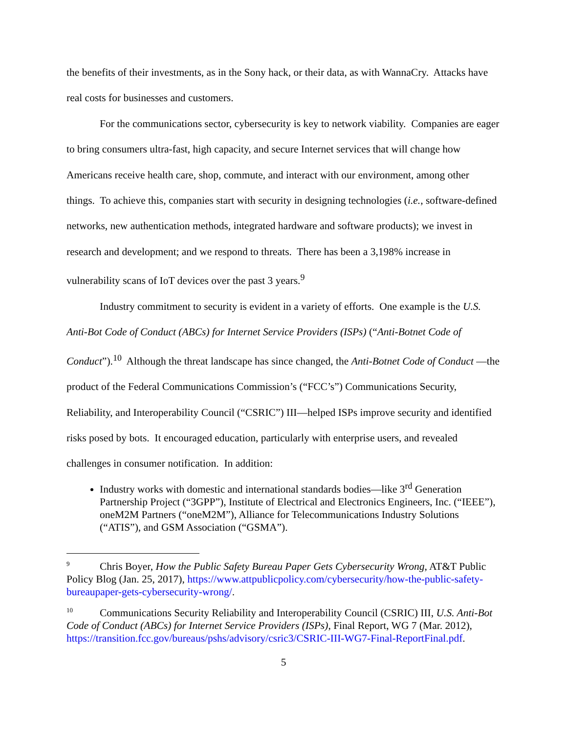the benefits of their investments, as in the Sony hack, or their data, as with WannaCry. Attacks have real costs for businesses and customers.
For the communications sector, cybersecurity is key to network viability. Companies are eager to bring consumers ultra-fast, high capacity, and secure Internet services that will change how Americans receive health care, shop, commute, and interact with our environment, among other things. To achieve this, companies start with security in designing technologies (i.e., software-defined networks, new authentication methods, integrated hardware and software products); we invest in research and development; and we respond to threats. There has been a 3,198% increase in vulnerability scans of IoT devices over the past 3 years.<sup>9</sup>
Industry commitment to security is evident in a variety of efforts. One example is the U.S. Anti-Bot Code of Conduct (ABCs) for Internet Service Providers (ISPs) (“Anti-Botnet Code of Conduct”).<sup>10</sup> Although the threat landscape has since changed, the Anti-Botnet Code of Conduct —the product of the Federal Communications Commission’s (“FCC’s”) Communications Security, Reliability, and Interoperability Council (“CSRIC”) III—helped ISPs improve security and identified risks posed by bots. It encouraged education, particularly with enterprise users, and revealed challenges in consumer notification. In addition:
Industry works with domestic and international standards bodies—like 3<sup>rd</sup> Generation Partnership Project (“3GPP”), Institute of Electrical and Electronics Engineers, Inc. (“IEEE”), oneM2M Partners (“oneM2M”), Alliance for Telecommunications Industry Solutions (“ATIS”), and GSM Association (“GSMA”).
<sup>9</sup> Chris Boyer, How the Public Safety Bureau Paper Gets Cybersecurity Wrong, AT&T Public Policy Blog (Jan. 25, 2017), https://www.attpublicpolicy.com/cybersecurity/how-the-public-safety-bureaupaper-gets-cybersecurity-wrong/.
<sup>10</sup> Communications Security Reliability and Interoperability Council (CSRIC) III, U.S. Anti-Bot Code of Conduct (ABCs) for Internet Service Providers (ISPs), Final Report, WG 7 (Mar. 2012), https://transition.fcc.gov/bureaus/pshs/advisory/csric3/CSRIC-III-WG7-Final-ReportFinal.pdf.
5